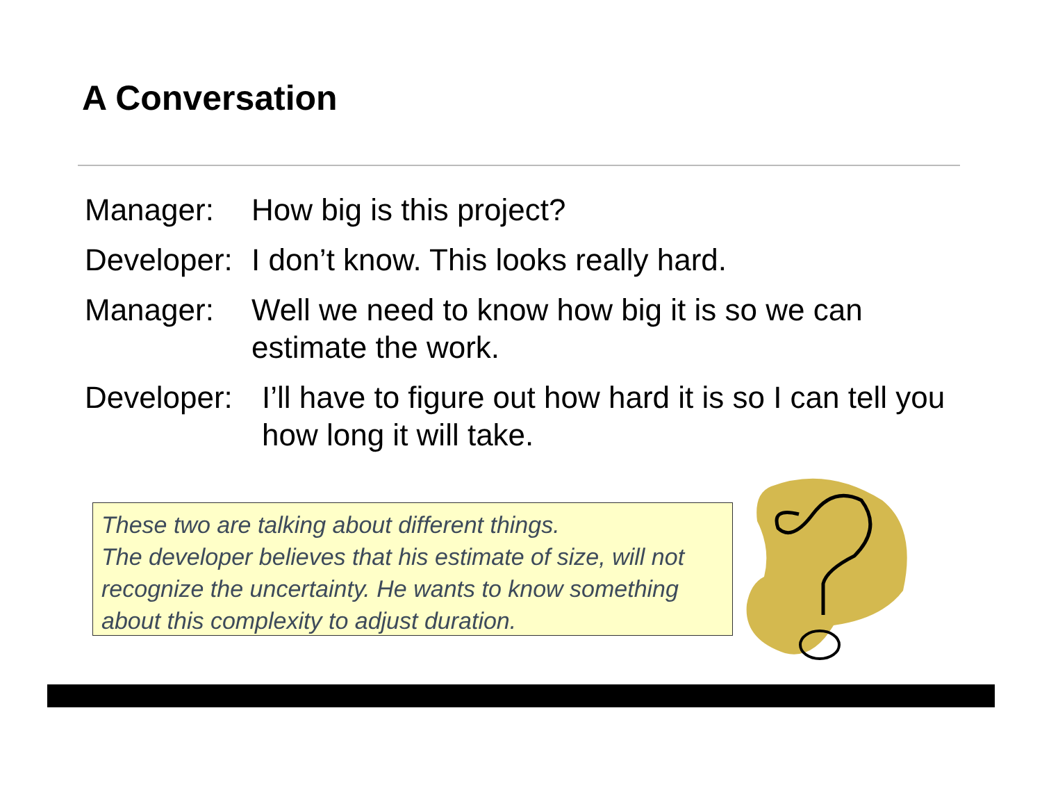A Conversation
Manager: How big is this project?
Developer: I don’t know. This looks really hard.
Manager: Well we need to know how big it is so we can estimate the work.
Developer: I’ll have to figure out how hard it is so I can tell you how long it will take.
These two are talking about different things.
The developer believes that his estimate of size, will not recognize the uncertainty. He wants to know something about this complexity to adjust duration.